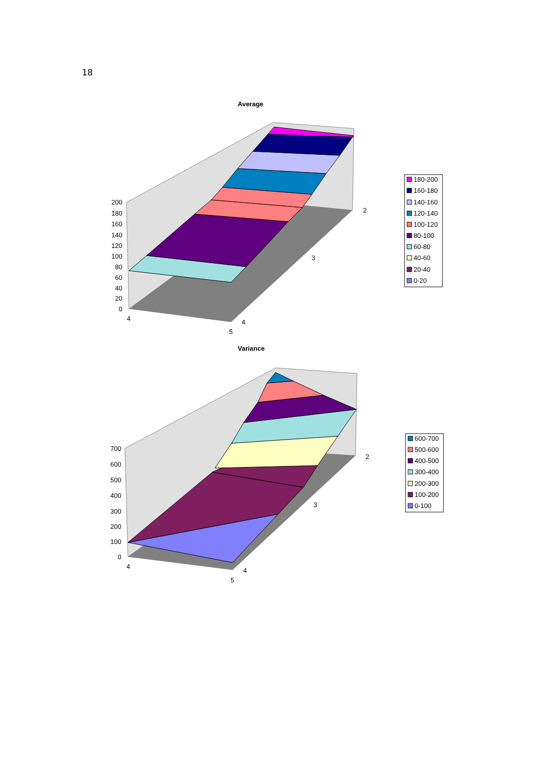18
Average
200
180
160
140
120
100
80
60
40
20
0
4
5
4
3
2
180-200
160-180
140-160
120-140
100-120
80-100
60-80
40-60
20-40
0-20
Variance
700
600
500
400
300
200
100
0
4
5
4
3
2
600-700
500-600
400-500
300-400
200-300
100-200
0-100